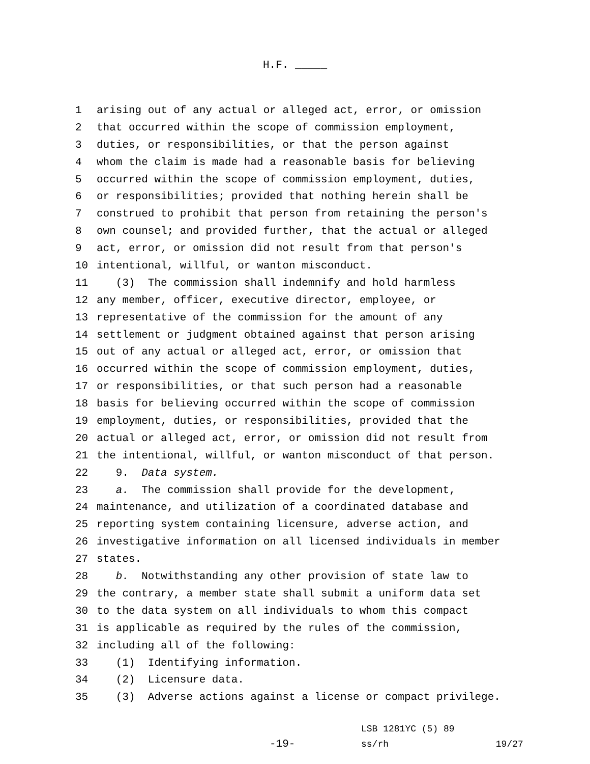H.F. _____
1 arising out of any actual or alleged act, error, or omission
2 that occurred within the scope of commission employment,
3 duties, or responsibilities, or that the person against
4 whom the claim is made had a reasonable basis for believing
5 occurred within the scope of commission employment, duties,
6 or responsibilities; provided that nothing herein shall be
7 construed to prohibit that person from retaining the person's
8 own counsel; and provided further, that the actual or alleged
9 act, error, or omission did not result from that person's
10 intentional, willful, or wanton misconduct.
11 (3) The commission shall indemnify and hold harmless
12 any member, officer, executive director, employee, or
13 representative of the commission for the amount of any
14 settlement or judgment obtained against that person arising
15 out of any actual or alleged act, error, or omission that
16 occurred within the scope of commission employment, duties,
17 or responsibilities, or that such person had a reasonable
18 basis for believing occurred within the scope of commission
19 employment, duties, or responsibilities, provided that the
20 actual or alleged act, error, or omission did not result from
21 the intentional, willful, or wanton misconduct of that person.
22 9. Data system.
23 a. The commission shall provide for the development,
24 maintenance, and utilization of a coordinated database and
25 reporting system containing licensure, adverse action, and
26 investigative information on all licensed individuals in member
27 states.
28 b. Notwithstanding any other provision of state law to
29 the contrary, a member state shall submit a uniform data set
30 to the data system on all individuals to whom this compact
31 is applicable as required by the rules of the commission,
32 including all of the following:
33 (1) Identifying information.
34 (2) Licensure data.
35 (3) Adverse actions against a license or compact privilege.
-19-
LSB 1281YC (5) 89
ss/rh 19/27